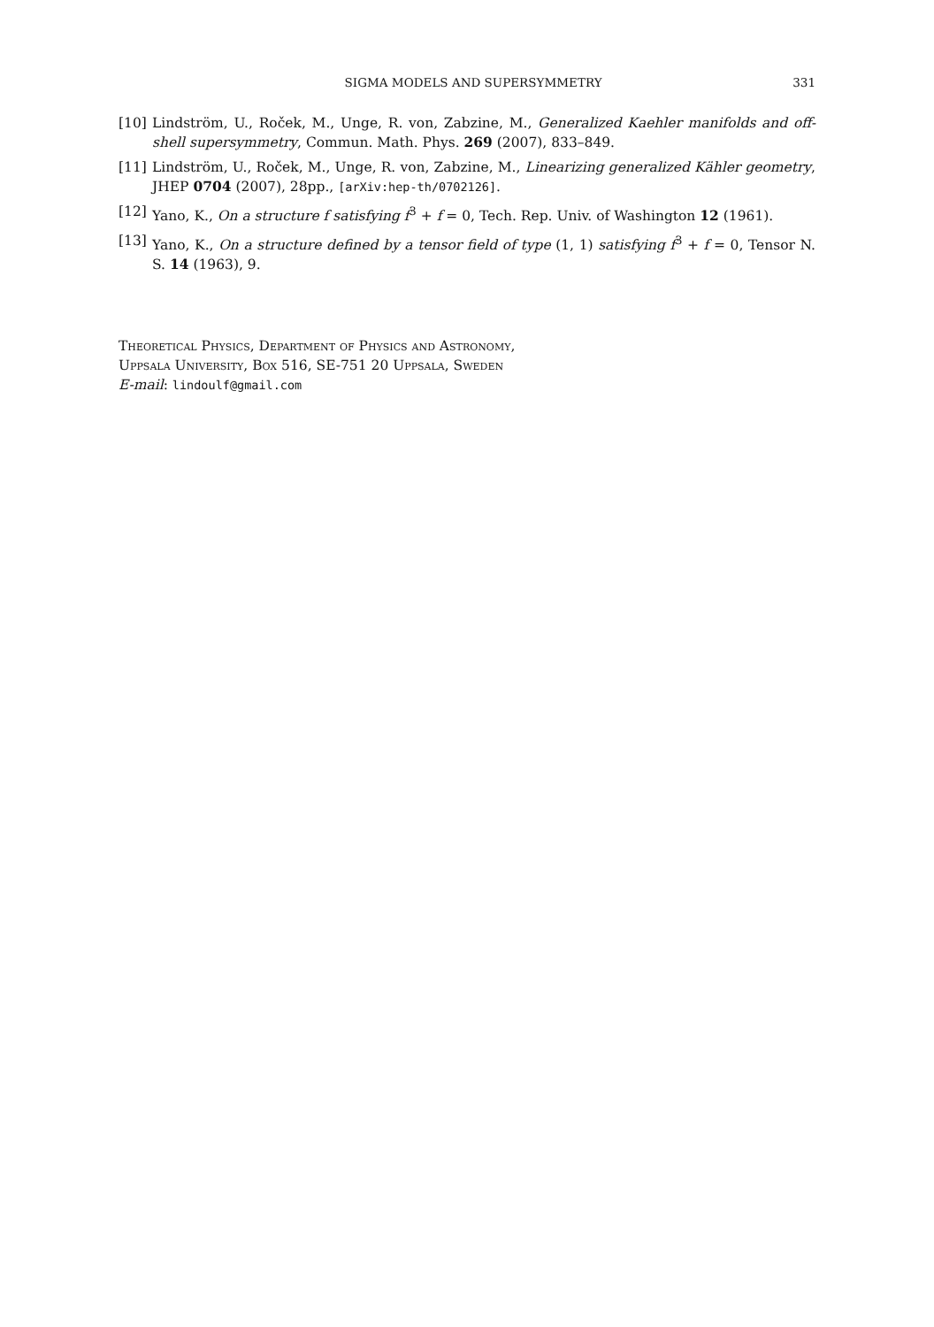SIGMA MODELS AND SUPERSYMMETRY 331
[10] Lindström, U., Roček, M., Unge, R. von, Zabzine, M., Generalized Kaehler manifolds and off-shell supersymmetry, Commun. Math. Phys. 269 (2007), 833–849.
[11] Lindström, U., Roček, M., Unge, R. von, Zabzine, M., Linearizing generalized Kähler geometry, JHEP 0704 (2007), 28pp., [arXiv:hep-th/0702126].
[12] Yano, K., On a structure f satisfying f<sup>3</sup> + f = 0, Tech. Rep. Univ. of Washington 12 (1961).
[13] Yano, K., On a structure defined by a tensor field of type (1, 1) satisfying f<sup>3</sup> + f = 0, Tensor N. S. 14 (1963), 9.
Theoretical Physics, Department of Physics and Astronomy,
Uppsala University, Box 516, SE-751 20 Uppsala, Sweden
E-mail: lindoulf@gmail.com